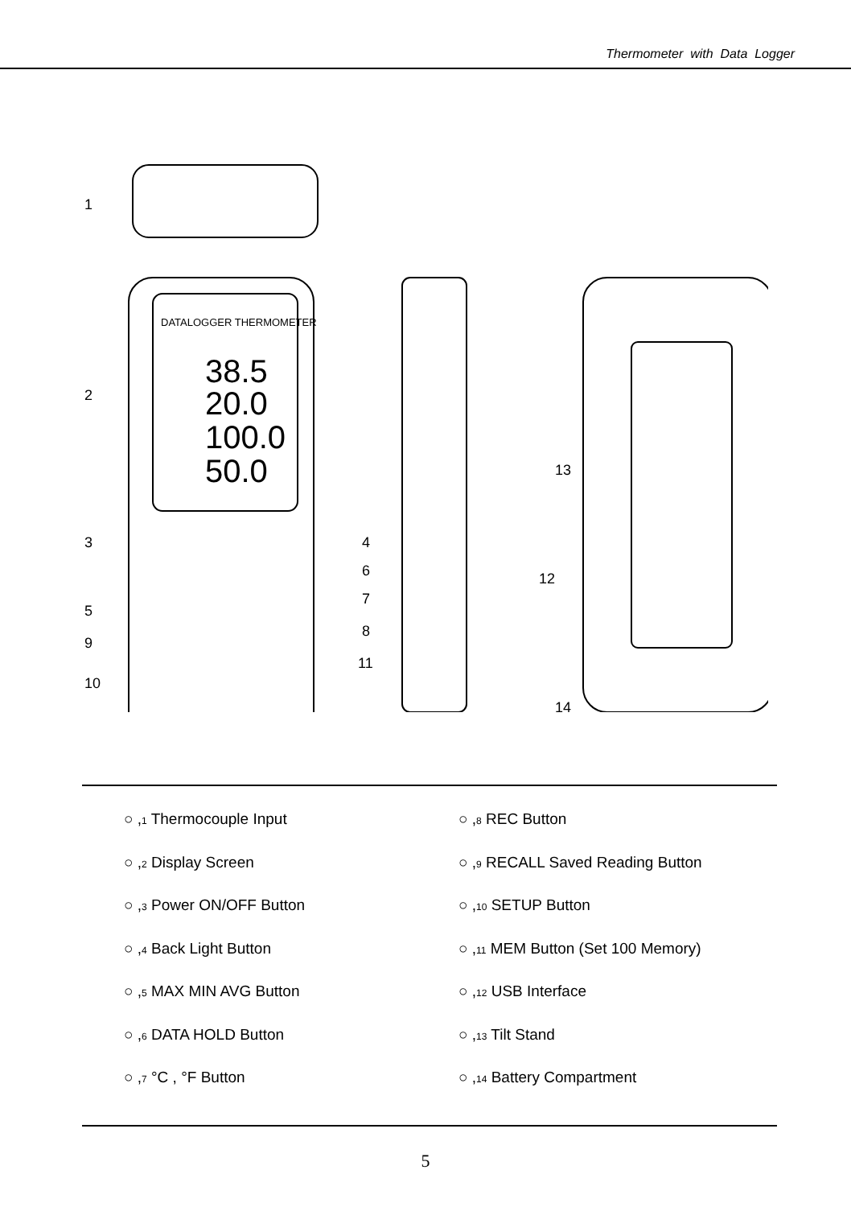Thermometer with Data Logger
DATALOGGER THERMOMETER
38.5
20.0
100.0
50.0
1
2
3
4
5
6
7
8
9
10
11
12
13
14
○ ,1 Thermocouple Input
○ ,2 Display Screen
○ ,3 Power ON/OFF Button
○ ,4 Back Light Button
○ ,5 MAX MIN AVG Button
○ ,6 DATA HOLD Button
○ ,7 °C , °F Button
○ ,8 REC Button
○ ,9 RECALL Saved Reading Button
○ ,10 SETUP Button
○ ,11 MEM Button (Set 100 Memory)
○ ,12 USB Interface
○ ,13 Tilt Stand
○ ,14 Battery Compartment
5